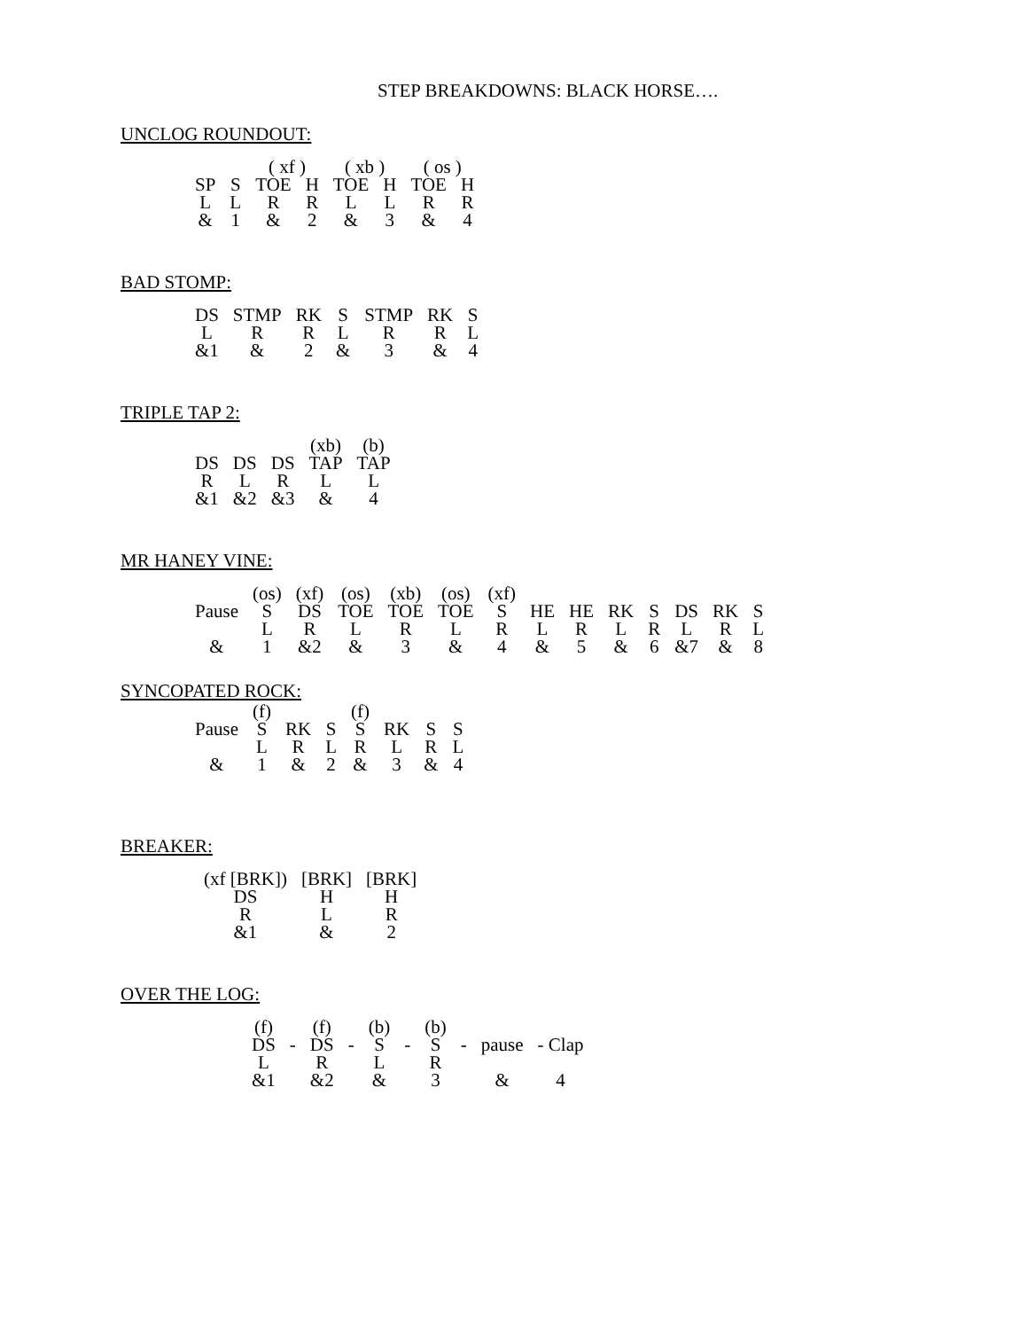STEP BREAKDOWNS: BLACK HORSE….
UNCLOG ROUNDOUT:
| | | ( xf ) | | ( xb ) | | ( os ) | |
| SP | S | TOE | H | TOE | H | TOE | H |
| L | L | R | R | L | L | R | R |
| & | 1 | & | 2 | & | 3 | & | 4 |
BAD STOMP:
| DS | STMP | RK | S | STMP | RK | S |
| L | R | R | L | R | R | L |
| &1 | & | 2 | & | 3 | & | 4 |
TRIPLE TAP 2:
| | | | (xb) | (b) |
| DS | DS | DS | TAP | TAP |
| R | L | R | L | L |
| &1 | &2 | &3 | & | 4 |
MR HANEY VINE:
| | (os) | (xf) | (os) | (xb) | (os) | (xf) | | | | | | | |
| Pause | S | DS | TOE | TOE | TOE | S | HE | HE | RK | S | DS | RK | S |
| | L | R | L | R | L | R | L | R | L | R | L | R | L |
| & | 1 | &2 | & | 3 | & | 4 | & | 5 | & | 6 | &7 | & | 8 |
SYNCOPATED ROCK:
| | (f) | | | (f) | | | |
| Pause | S | RK | S | S | RK | S | S |
| | L | R | L | R | L | R | L |
| & | 1 | & | 2 | & | 3 | & | 4 |
BREAKER:
| (xf [BRK]) | [BRK] | [BRK] |
| DS | H | H |
| R | L | R |
| &1 | & | 2 |
OVER THE LOG:
| (f) | | (f) | | (b) | | (b) | | | |
| DS | - | DS | - | S | - | S | - | pause | - Clap |
| L | | R | | L | | R | | | |
| &1 | | &2 | | & | | 3 | | & | 4 |